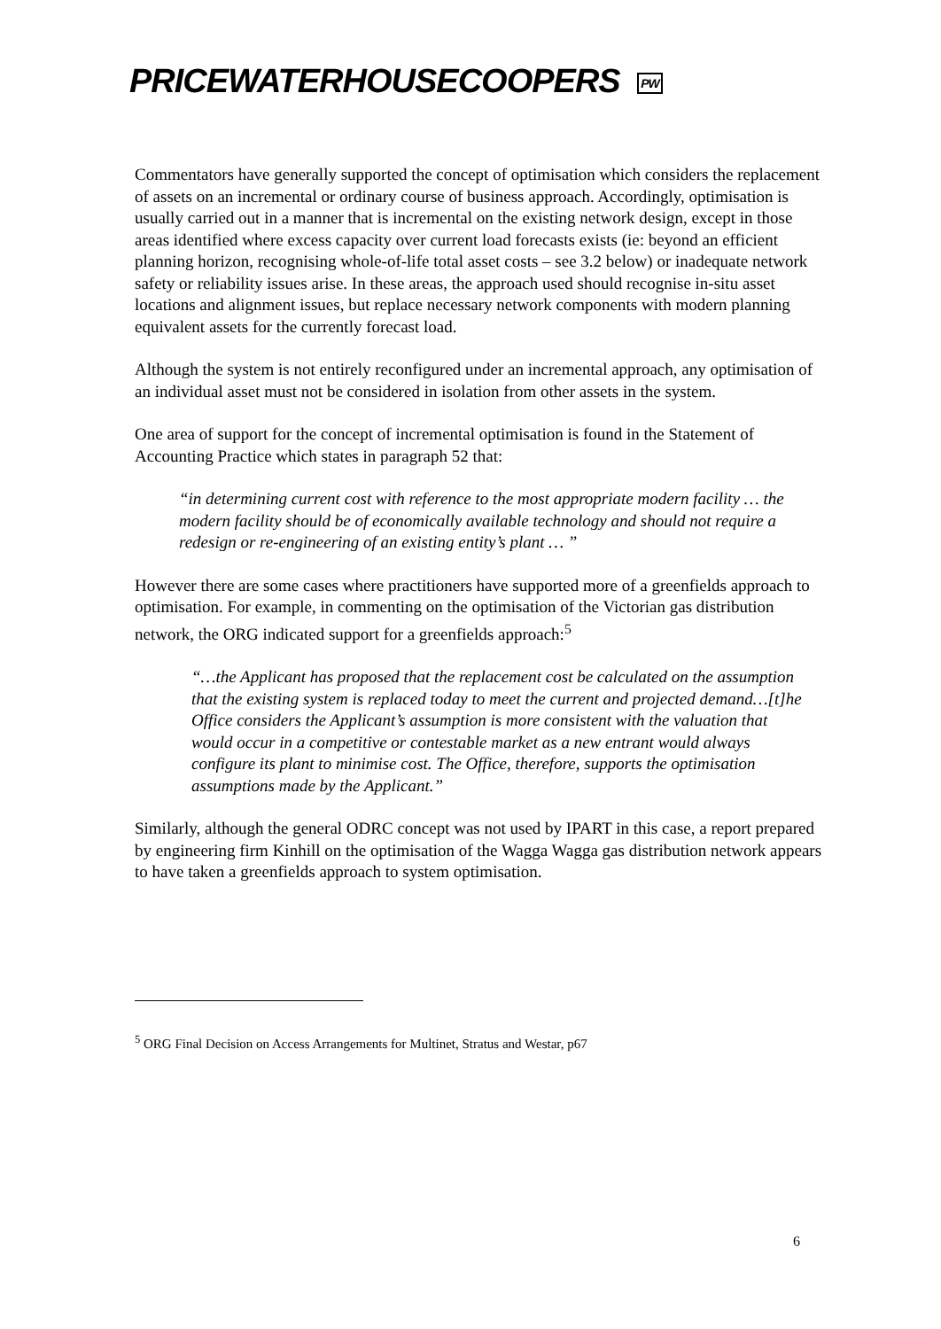PRICEWATERHOUSECOOPERS PW
Commentators have generally supported the concept of optimisation which considers the replacement of assets on an incremental or ordinary course of business approach. Accordingly, optimisation is usually carried out in a manner that is incremental on the existing network design, except in those areas identified where excess capacity over current load forecasts exists (ie: beyond an efficient planning horizon, recognising whole-of-life total asset costs – see 3.2 below) or inadequate network safety or reliability issues arise. In these areas, the approach used should recognise in-situ asset locations and alignment issues, but replace necessary network components with modern planning equivalent assets for the currently forecast load.
Although the system is not entirely reconfigured under an incremental approach, any optimisation of an individual asset must not be considered in isolation from other assets in the system.
One area of support for the concept of incremental optimisation is found in the Statement of Accounting Practice which states in paragraph 52 that:
“in determining current cost with reference to the most appropriate modern facility … the modern facility should be of economically available technology and should not require a redesign or re-engineering of an existing entity’s plant … ”
However there are some cases where practitioners have supported more of a greenfields approach to optimisation. For example, in commenting on the optimisation of the Victorian gas distribution network, the ORG indicated support for a greenfields approach:<sup>5</sup>
“…the Applicant has proposed that the replacement cost be calculated on the assumption that the existing system is replaced today to meet the current and projected demand…[t]he Office considers the Applicant’s assumption is more consistent with the valuation that would occur in a competitive or contestable market as a new entrant would always configure its plant to minimise cost. The Office, therefore, supports the optimisation assumptions made by the Applicant.”
Similarly, although the general ODRC concept was not used by IPART in this case, a report prepared by engineering firm Kinhill on the optimisation of the Wagga Wagga gas distribution network appears to have taken a greenfields approach to system optimisation.
<sup>5</sup> ORG Final Decision on Access Arrangements for Multinet, Stratus and Westar, p67
6